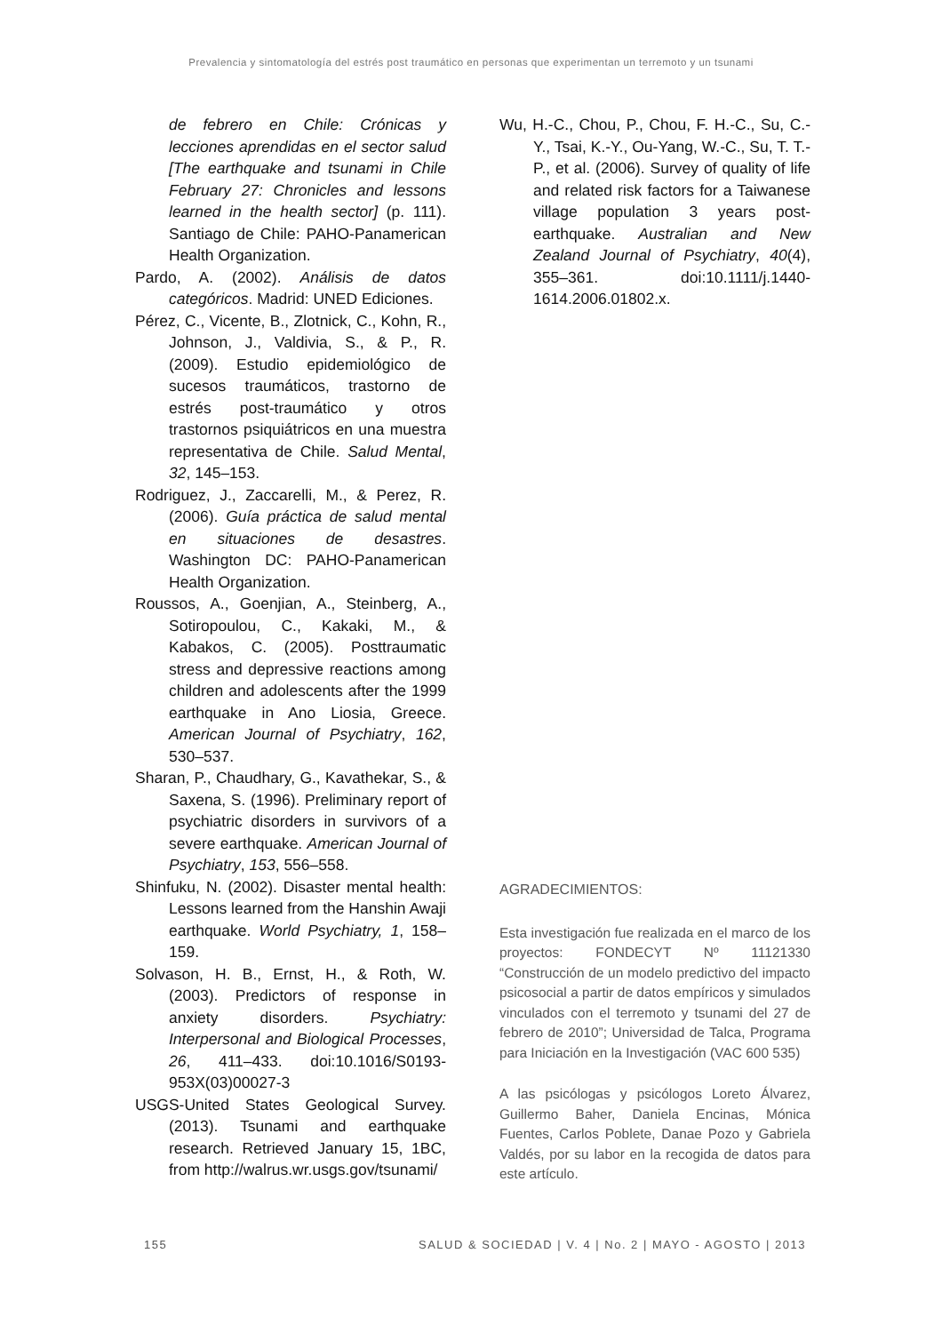Prevalencia y sintomatología del estrés post traumático en personas que experimentan un terremoto y un tsunami
de febrero en Chile: Crónicas y lecciones aprendidas en el sector salud [The earthquake and tsunami in Chile February 27: Chronicles and lessons learned in the health sector] (p. 111). Santiago de Chile: PAHO-Panamerican Health Organization.
Pardo, A. (2002). Análisis de datos categóricos. Madrid: UNED Ediciones.
Pérez, C., Vicente, B., Zlotnick, C., Kohn, R., Johnson, J., Valdivia, S., & P., R. (2009). Estudio epidemiológico de sucesos traumáticos, trastorno de estrés post-traumático y otros trastornos psiquiátricos en una muestra representativa de Chile. Salud Mental, 32, 145–153.
Rodriguez, J., Zaccarelli, M., & Perez, R. (2006). Guía práctica de salud mental en situaciones de desastres. Washington DC: PAHO-Panamerican Health Organization.
Roussos, A., Goenjian, A., Steinberg, A., Sotiropoulou, C., Kakaki, M., & Kabakos, C. (2005). Posttraumatic stress and depressive reactions among children and adolescents after the 1999 earthquake in Ano Liosia, Greece. American Journal of Psychiatry, 162, 530–537.
Sharan, P., Chaudhary, G., Kavathekar, S., & Saxena, S. (1996). Preliminary report of psychiatric disorders in survivors of a severe earthquake. American Journal of Psychiatry, 153, 556–558.
Shinfuku, N. (2002). Disaster mental health: Lessons learned from the Hanshin Awaji earthquake. World Psychiatry, 1, 158–159.
Solvason, H. B., Ernst, H., & Roth, W. (2003). Predictors of response in anxiety disorders. Psychiatry: Interpersonal and Biological Processes, 26, 411–433. doi:10.1016/S0193-953X(03)00027-3
USGS-United States Geological Survey. (2013). Tsunami and earthquake research. Retrieved January 15, 1BC, from http://walrus.wr.usgs.gov/tsunami/
Wu, H.-C., Chou, P., Chou, F. H.-C., Su, C.-Y., Tsai, K.-Y., Ou-Yang, W.-C., Su, T. T.-P., et al. (2006). Survey of quality of life and related risk factors for a Taiwanese village population 3 years post-earthquake. Australian and New Zealand Journal of Psychiatry, 40(4), 355–361. doi:10.1111/j.1440-1614.2006.01802.x.
AGRADECIMIENTOS:
Esta investigación fue realizada en el marco de los proyectos: FONDECYT Nº 11121330 “Construcción de un modelo predictivo del impacto psicosocial a partir de datos empíricos y simulados vinculados con el terremoto y tsunami del 27 de febrero de 2010”; Universidad de Talca, Programa para Iniciación en la Investigación (VAC 600 535)
A las psicólogas y psicólogos Loreto Álvarez, Guillermo Baher, Daniela Encinas, Mónica Fuentes, Carlos Poblete, Danae Pozo y Gabriela Valdés, por su labor en la recogida de datos para este artículo.
155 SALUD & SOCIEDAD | V. 4 | No. 2 | MAYO - AGOSTO | 2013